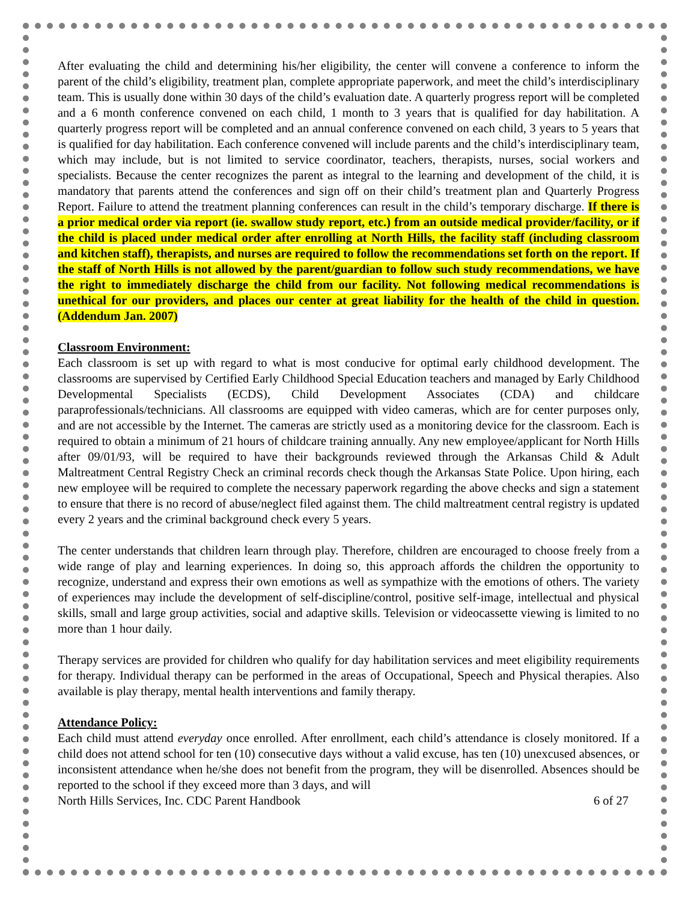After evaluating the child and determining his/her eligibility, the center will convene a conference to inform the parent of the child’s eligibility, treatment plan, complete appropriate paperwork, and meet the child’s interdisciplinary team. This is usually done within 30 days of the child’s evaluation date. A quarterly progress report will be completed and a 6 month conference convened on each child, 1 month to 3 years that is qualified for day habilitation. A quarterly progress report will be completed and an annual conference convened on each child, 3 years to 5 years that is qualified for day habilitation. Each conference convened will include parents and the child’s interdisciplinary team, which may include, but is not limited to service coordinator, teachers, therapists, nurses, social workers and specialists. Because the center recognizes the parent as integral to the learning and development of the child, it is mandatory that parents attend the conferences and sign off on their child’s treatment plan and Quarterly Progress Report. Failure to attend the treatment planning conferences can result in the child’s temporary discharge. If there is a prior medical order via report (ie. swallow study report, etc.) from an outside medical provider/facility, or if the child is placed under medical order after enrolling at North Hills, the facility staff (including classroom and kitchen staff), therapists, and nurses are required to follow the recommendations set forth on the report. If the staff of North Hills is not allowed by the parent/guardian to follow such study recommendations, we have the right to immediately discharge the child from our facility. Not following medical recommendations is unethical for our providers, and places our center at great liability for the health of the child in question. (Addendum Jan. 2007)
Classroom Environment:
Each classroom is set up with regard to what is most conducive for optimal early childhood development. The classrooms are supervised by Certified Early Childhood Special Education teachers and managed by Early Childhood Developmental Specialists (ECDS), Child Development Associates (CDA) and childcare paraprofessionals/technicians. All classrooms are equipped with video cameras, which are for center purposes only, and are not accessible by the Internet. The cameras are strictly used as a monitoring device for the classroom. Each is required to obtain a minimum of 21 hours of childcare training annually. Any new employee/applicant for North Hills after 09/01/93, will be required to have their backgrounds reviewed through the Arkansas Child & Adult Maltreatment Central Registry Check an criminal records check though the Arkansas State Police. Upon hiring, each new employee will be required to complete the necessary paperwork regarding the above checks and sign a statement to ensure that there is no record of abuse/neglect filed against them. The child maltreatment central registry is updated every 2 years and the criminal background check every 5 years.
The center understands that children learn through play. Therefore, children are encouraged to choose freely from a wide range of play and learning experiences. In doing so, this approach affords the children the opportunity to recognize, understand and express their own emotions as well as sympathize with the emotions of others. The variety of experiences may include the development of self-discipline/control, positive self-image, intellectual and physical skills, small and large group activities, social and adaptive skills. Television or videocassette viewing is limited to no more than 1 hour daily.
Therapy services are provided for children who qualify for day habilitation services and meet eligibility requirements for therapy. Individual therapy can be performed in the areas of Occupational, Speech and Physical therapies. Also available is play therapy, mental health interventions and family therapy.
Attendance Policy:
Each child must attend everyday once enrolled. After enrollment, each child’s attendance is closely monitored. If a child does not attend school for ten (10) consecutive days without a valid excuse, has ten (10) unexcused absences, or inconsistent attendance when he/she does not benefit from the program, they will be disenrolled. Absences should be reported to the school if they exceed more than 3 days, and will
North Hills Services, Inc. CDC Parent Handbook 6 of 27